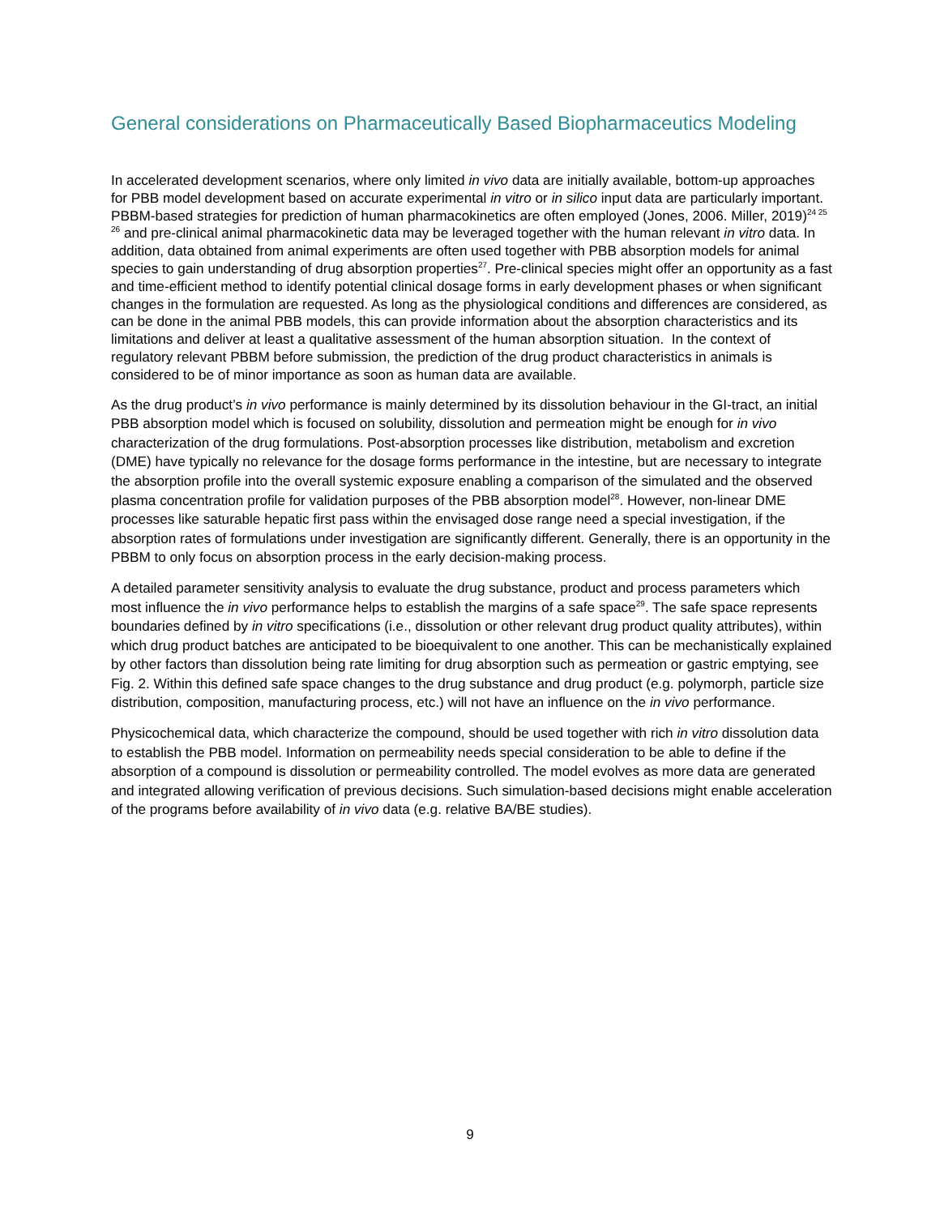General considerations on Pharmaceutically Based Biopharmaceutics Modeling
In accelerated development scenarios, where only limited in vivo data are initially available, bottom-up approaches for PBB model development based on accurate experimental in vitro or in silico input data are particularly important. PBBM-based strategies for prediction of human pharmacokinetics are often employed (Jones, 2006. Miller, 2019)<sup>24 25 26</sup> and pre-clinical animal pharmacokinetic data may be leveraged together with the human relevant in vitro data. In addition, data obtained from animal experiments are often used together with PBB absorption models for animal species to gain understanding of drug absorption properties<sup>27</sup>. Pre-clinical species might offer an opportunity as a fast and time-efficient method to identify potential clinical dosage forms in early development phases or when significant changes in the formulation are requested. As long as the physiological conditions and differences are considered, as can be done in the animal PBB models, this can provide information about the absorption characteristics and its limitations and deliver at least a qualitative assessment of the human absorption situation. In the context of regulatory relevant PBBM before submission, the prediction of the drug product characteristics in animals is considered to be of minor importance as soon as human data are available.
As the drug product’s in vivo performance is mainly determined by its dissolution behaviour in the GI-tract, an initial PBB absorption model which is focused on solubility, dissolution and permeation might be enough for in vivo characterization of the drug formulations. Post-absorption processes like distribution, metabolism and excretion (DME) have typically no relevance for the dosage forms performance in the intestine, but are necessary to integrate the absorption profile into the overall systemic exposure enabling a comparison of the simulated and the observed plasma concentration profile for validation purposes of the PBB absorption model<sup>28</sup>. However, non-linear DME processes like saturable hepatic first pass within the envisaged dose range need a special investigation, if the absorption rates of formulations under investigation are significantly different. Generally, there is an opportunity in the PBBM to only focus on absorption process in the early decision-making process.
A detailed parameter sensitivity analysis to evaluate the drug substance, product and process parameters which most influence the in vivo performance helps to establish the margins of a safe space<sup>29</sup>. The safe space represents boundaries defined by in vitro specifications (i.e., dissolution or other relevant drug product quality attributes), within which drug product batches are anticipated to be bioequivalent to one another. This can be mechanistically explained by other factors than dissolution being rate limiting for drug absorption such as permeation or gastric emptying, see Fig. 2. Within this defined safe space changes to the drug substance and drug product (e.g. polymorph, particle size distribution, composition, manufacturing process, etc.) will not have an influence on the in vivo performance.
Physicochemical data, which characterize the compound, should be used together with rich in vitro dissolution data to establish the PBB model. Information on permeability needs special consideration to be able to define if the absorption of a compound is dissolution or permeability controlled. The model evolves as more data are generated and integrated allowing verification of previous decisions. Such simulation-based decisions might enable acceleration of the programs before availability of in vivo data (e.g. relative BA/BE studies).
9